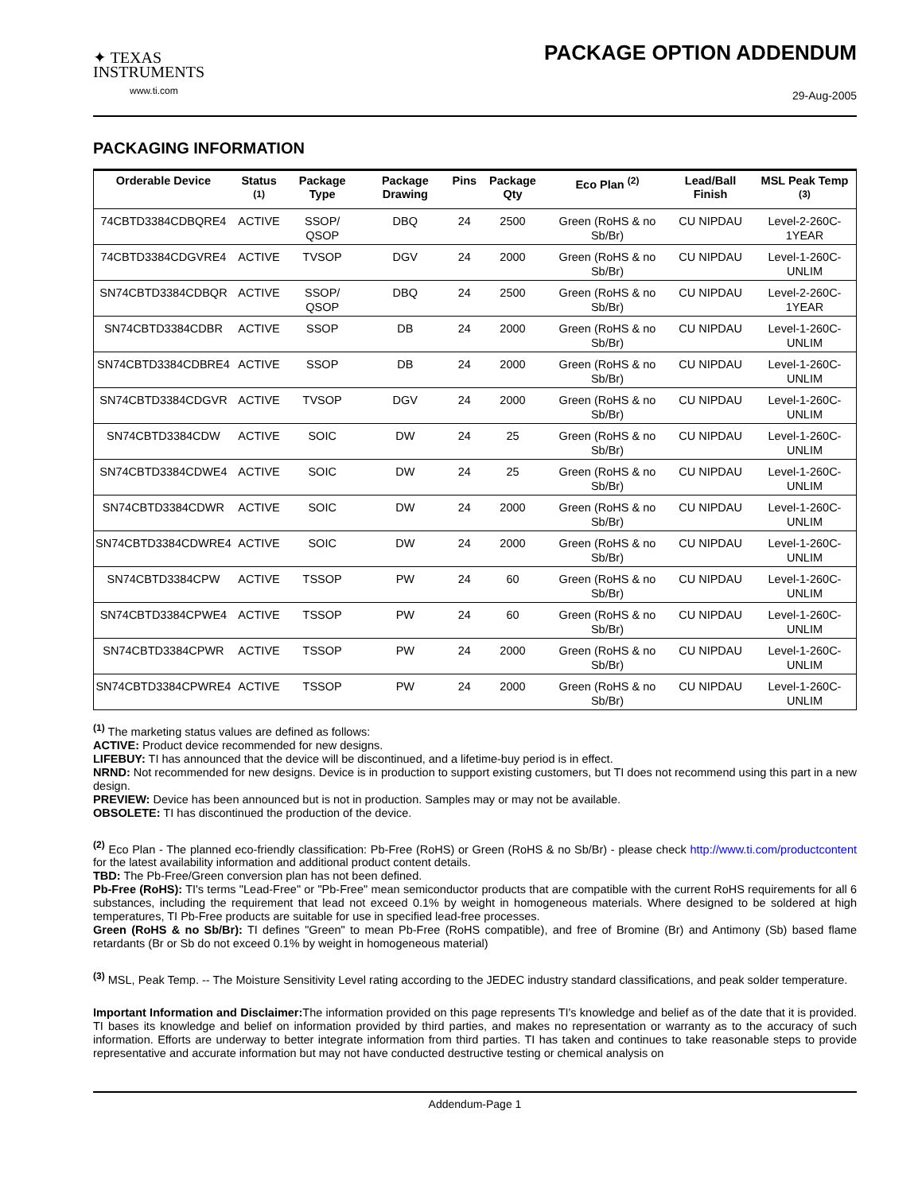✦ TEXAS
INSTRUMENTS
www.ti.com
PACKAGE OPTION ADDENDUM
29-Aug-2005
PACKAGING INFORMATION
| Orderable Device | Status <sup>(1)</sup> | Package Type | Package Drawing | Pins | Package Qty | Eco Plan <sup>(2)</sup> | Lead/Ball Finish | MSL Peak Temp <sup>(3)</sup> |
| --- | --- | --- | --- | --- | --- | --- | --- | --- |
| 74CBTD3384CDBQRE4 | ACTIVE | SSOP/ QSOP | DBQ | 24 | 2500 | Green (RoHS & no Sb/Br) | CU NIPDAU | Level-2-260C-1YEAR |
| 74CBTD3384CDGVRE4 | ACTIVE | TVSOP | DGV | 24 | 2000 | Green (RoHS & no Sb/Br) | CU NIPDAU | Level-1-260C-UNLIM |
| SN74CBTD3384CDBQR | ACTIVE | SSOP/ QSOP | DBQ | 24 | 2500 | Green (RoHS & no Sb/Br) | CU NIPDAU | Level-2-260C-1YEAR |
| SN74CBTD3384CDBR | ACTIVE | SSOP | DB | 24 | 2000 | Green (RoHS & no Sb/Br) | CU NIPDAU | Level-1-260C-UNLIM |
| SN74CBTD3384CDBRE4 | ACTIVE | SSOP | DB | 24 | 2000 | Green (RoHS & no Sb/Br) | CU NIPDAU | Level-1-260C-UNLIM |
| SN74CBTD3384CDGVR | ACTIVE | TVSOP | DGV | 24 | 2000 | Green (RoHS & no Sb/Br) | CU NIPDAU | Level-1-260C-UNLIM |
| SN74CBTD3384CDW | ACTIVE | SOIC | DW | 24 | 25 | Green (RoHS & no Sb/Br) | CU NIPDAU | Level-1-260C-UNLIM |
| SN74CBTD3384CDWE4 | ACTIVE | SOIC | DW | 24 | 25 | Green (RoHS & no Sb/Br) | CU NIPDAU | Level-1-260C-UNLIM |
| SN74CBTD3384CDWR | ACTIVE | SOIC | DW | 24 | 2000 | Green (RoHS & no Sb/Br) | CU NIPDAU | Level-1-260C-UNLIM |
| SN74CBTD3384CDWRE4 | ACTIVE | SOIC | DW | 24 | 2000 | Green (RoHS & no Sb/Br) | CU NIPDAU | Level-1-260C-UNLIM |
| SN74CBTD3384CPW | ACTIVE | TSSOP | PW | 24 | 60 | Green (RoHS & no Sb/Br) | CU NIPDAU | Level-1-260C-UNLIM |
| SN74CBTD3384CPWE4 | ACTIVE | TSSOP | PW | 24 | 60 | Green (RoHS & no Sb/Br) | CU NIPDAU | Level-1-260C-UNLIM |
| SN74CBTD3384CPWR | ACTIVE | TSSOP | PW | 24 | 2000 | Green (RoHS & no Sb/Br) | CU NIPDAU | Level-1-260C-UNLIM |
| SN74CBTD3384CPWRE4 | ACTIVE | TSSOP | PW | 24 | 2000 | Green (RoHS & no Sb/Br) | CU NIPDAU | Level-1-260C-UNLIM |
<sup>(1)</sup> The marketing status values are defined as follows:
ACTIVE: Product device recommended for new designs.
LIFEBUY: TI has announced that the device will be discontinued, and a lifetime-buy period is in effect.
NRND: Not recommended for new designs. Device is in production to support existing customers, but TI does not recommend using this part in a new design.
PREVIEW: Device has been announced but is not in production. Samples may or may not be available.
OBSOLETE: TI has discontinued the production of the device.
<sup>(2)</sup> Eco Plan - The planned eco-friendly classification: Pb-Free (RoHS) or Green (RoHS & no Sb/Br) - please check http://www.ti.com/productcontent for the latest availability information and additional product content details.
TBD: The Pb-Free/Green conversion plan has not been defined.
Pb-Free (RoHS): TI's terms "Lead-Free" or "Pb-Free" mean semiconductor products that are compatible with the current RoHS requirements for all 6 substances, including the requirement that lead not exceed 0.1% by weight in homogeneous materials. Where designed to be soldered at high temperatures, TI Pb-Free products are suitable for use in specified lead-free processes.
Green (RoHS & no Sb/Br): TI defines "Green" to mean Pb-Free (RoHS compatible), and free of Bromine (Br) and Antimony (Sb) based flame retardants (Br or Sb do not exceed 0.1% by weight in homogeneous material)
<sup>(3)</sup> MSL, Peak Temp. -- The Moisture Sensitivity Level rating according to the JEDEC industry standard classifications, and peak solder temperature.
Important Information and Disclaimer: The information provided on this page represents TI's knowledge and belief as of the date that it is provided. TI bases its knowledge and belief on information provided by third parties, and makes no representation or warranty as to the accuracy of such information. Efforts are underway to better integrate information from third parties. TI has taken and continues to take reasonable steps to provide representative and accurate information but may not have conducted destructive testing or chemical analysis on
Addendum-Page 1